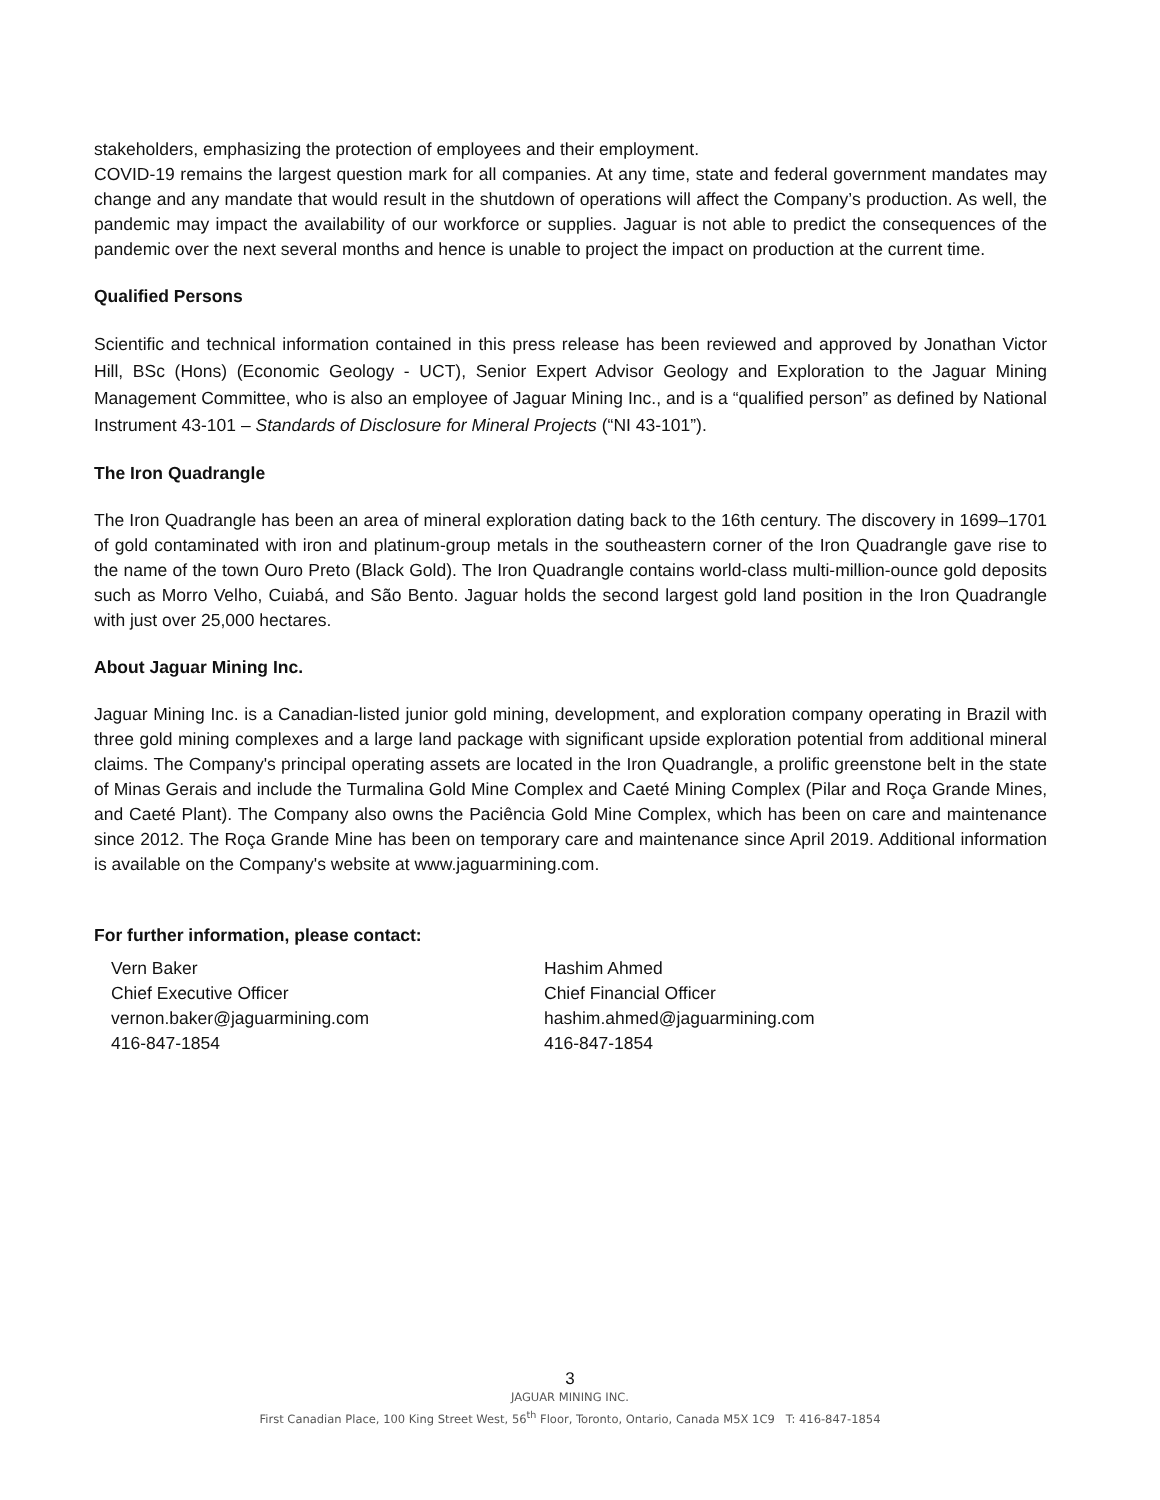stakeholders, emphasizing the protection of employees and their employment.
COVID-19 remains the largest question mark for all companies. At any time, state and federal government mandates may change and any mandate that would result in the shutdown of operations will affect the Company’s production. As well, the pandemic may impact the availability of our workforce or supplies. Jaguar is not able to predict the consequences of the pandemic over the next several months and hence is unable to project the impact on production at the current time.
Qualified Persons
Scientific and technical information contained in this press release has been reviewed and approved by Jonathan Victor Hill, BSc (Hons) (Economic Geology - UCT), Senior Expert Advisor Geology and Exploration to the Jaguar Mining Management Committee, who is also an employee of Jaguar Mining Inc., and is a “qualified person” as defined by National Instrument 43-101 – Standards of Disclosure for Mineral Projects (“NI 43-101”).
The Iron Quadrangle
The Iron Quadrangle has been an area of mineral exploration dating back to the 16th century. The discovery in 1699–1701 of gold contaminated with iron and platinum-group metals in the southeastern corner of the Iron Quadrangle gave rise to the name of the town Ouro Preto (Black Gold). The Iron Quadrangle contains world-class multi-million-ounce gold deposits such as Morro Velho, Cuiabá, and São Bento. Jaguar holds the second largest gold land position in the Iron Quadrangle with just over 25,000 hectares.
About Jaguar Mining Inc.
Jaguar Mining Inc. is a Canadian-listed junior gold mining, development, and exploration company operating in Brazil with three gold mining complexes and a large land package with significant upside exploration potential from additional mineral claims. The Company's principal operating assets are located in the Iron Quadrangle, a prolific greenstone belt in the state of Minas Gerais and include the Turmalina Gold Mine Complex and Caeté Mining Complex (Pilar and Roça Grande Mines, and Caeté Plant). The Company also owns the Paciência Gold Mine Complex, which has been on care and maintenance since 2012. The Roça Grande Mine has been on temporary care and maintenance since April 2019. Additional information is available on the Company's website at www.jaguarmining.com.
For further information, please contact:
Vern Baker
Chief Executive Officer
vernon.baker@jaguarmining.com
416-847-1854
Hashim Ahmed
Chief Financial Officer
hashim.ahmed@jaguarmining.com
416-847-1854
3
JAGUAR MINING INC.
First Canadian Place, 100 King Street West, 56<sup>th</sup> Floor, Toronto, Ontario, Canada M5X 1C9 T: 416-847-1854